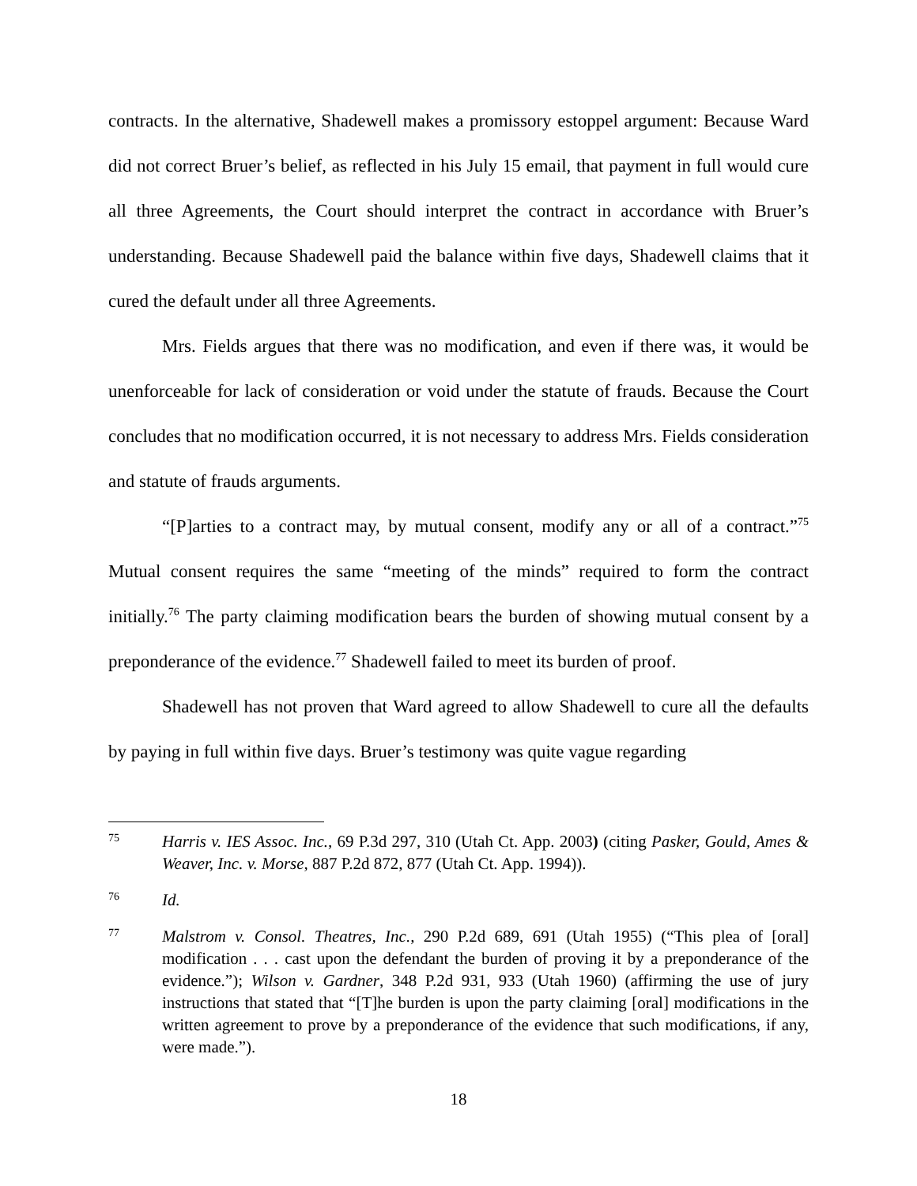contracts. In the alternative, Shadewell makes a promissory estoppel argument: Because Ward did not correct Bruer’s belief, as reflected in his July 15 email, that payment in full would cure all three Agreements, the Court should interpret the contract in accordance with Bruer’s understanding. Because Shadewell paid the balance within five days, Shadewell claims that it cured the default under all three Agreements.
Mrs. Fields argues that there was no modification, and even if there was, it would be unenforceable for lack of consideration or void under the statute of frauds. Because the Court concludes that no modification occurred, it is not necessary to address Mrs. Fields consideration and statute of frauds arguments.
“[P]arties to a contract may, by mutual consent, modify any or all of a contract.”<sup>75</sup> Mutual consent requires the same “meeting of the minds” required to form the contract initially.<sup>76</sup> The party claiming modification bears the burden of showing mutual consent by a preponderance of the evidence.<sup>77</sup> Shadewell failed to meet its burden of proof.
Shadewell has not proven that Ward agreed to allow Shadewell to cure all the defaults by paying in full within five days. Bruer’s testimony was quite vague regarding
75
Harris v. IES Assoc. Inc., 69 P.3d 297, 310 (Utah Ct. App. 2003) (citing Pasker, Gould, Ames & Weaver, Inc. v. Morse, 887 P.2d 872, 877 (Utah Ct. App. 1994)).
76
Id.
77
Malstrom v. Consol. Theatres, Inc., 290 P.2d 689, 691 (Utah 1955) (“This plea of [oral] modification . . . cast upon the defendant the burden of proving it by a preponderance of the evidence.”); Wilson v. Gardner, 348 P.2d 931, 933 (Utah 1960) (affirming the use of jury instructions that stated that “[T]he burden is upon the party claiming [oral] modifications in the written agreement to prove by a preponderance of the evidence that such modifications, if any, were made.”).
18